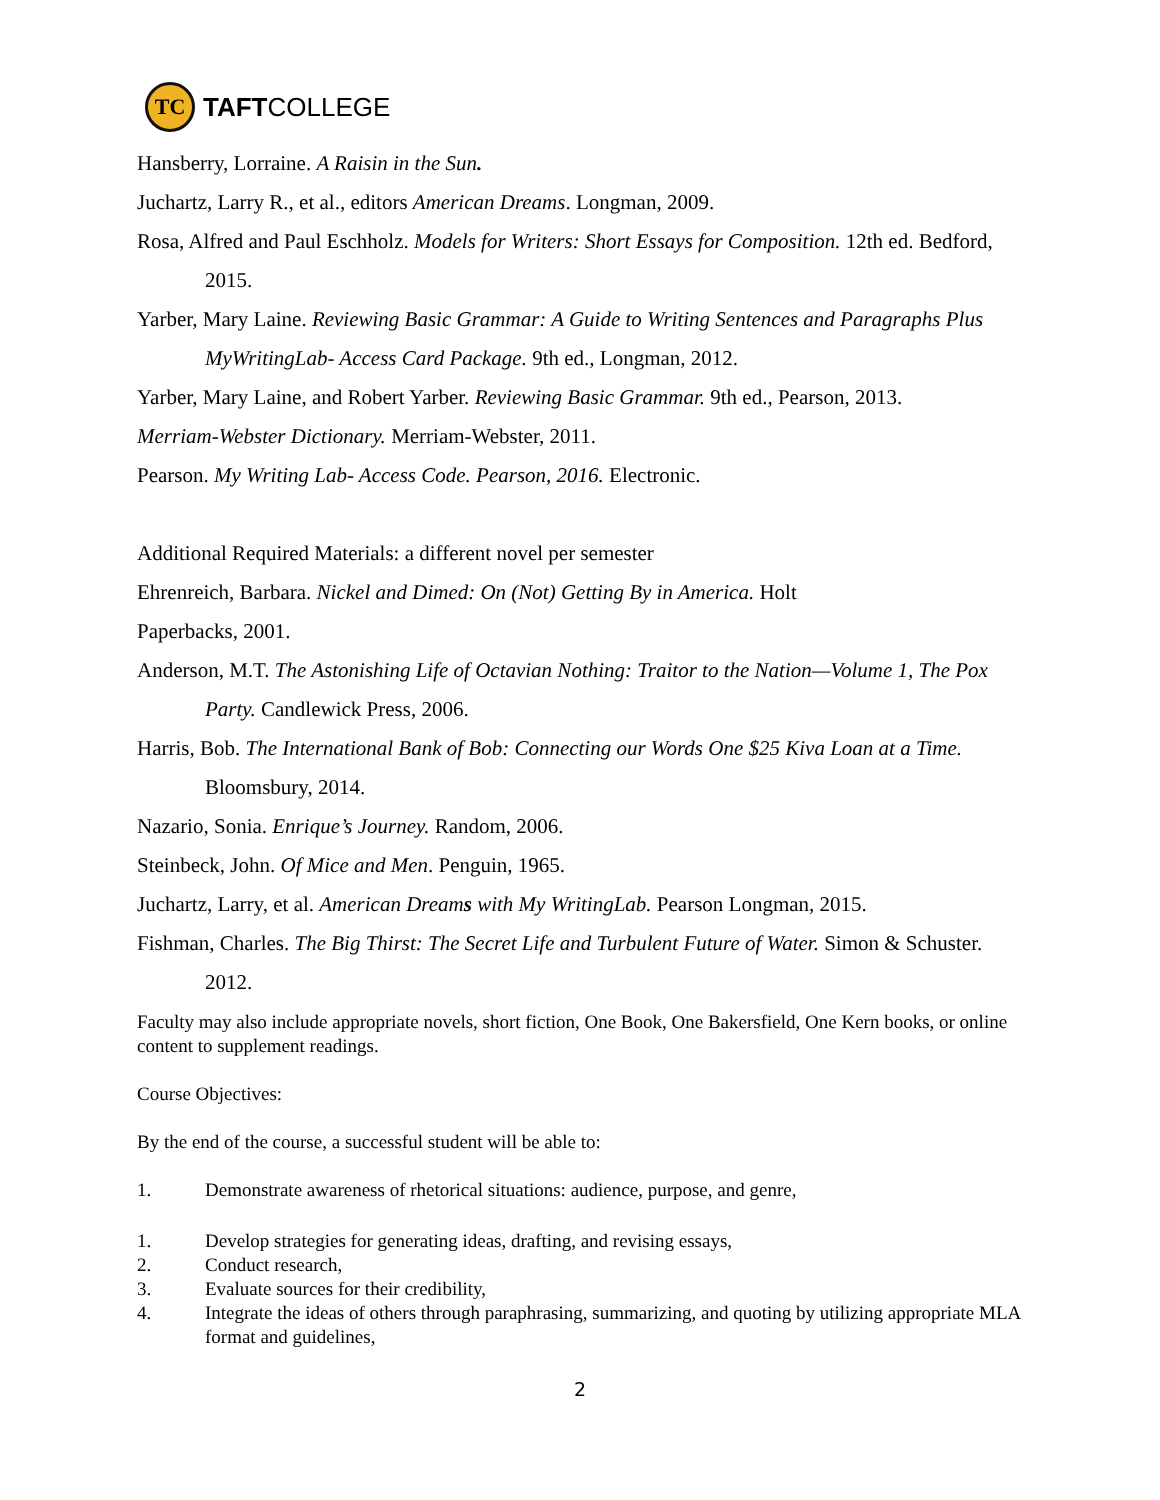TC
TAFTCOLLEGE
Hansberry, Lorraine. A Raisin in the Sun.
Juchartz, Larry R., et al., editors American Dreams. Longman, 2009.
Rosa, Alfred and Paul Eschholz. Models for Writers: Short Essays for Composition. 12th ed. Bedford, 2015.
Yarber, Mary Laine. Reviewing Basic Grammar: A Guide to Writing Sentences and Paragraphs Plus MyWritingLab- Access Card Package. 9th ed., Longman, 2012.
Yarber, Mary Laine, and Robert Yarber. Reviewing Basic Grammar. 9th ed., Pearson, 2013.
Merriam-Webster Dictionary. Merriam-Webster, 2011.
Pearson. My Writing Lab- Access Code. Pearson, 2016. Electronic.
Additional Required Materials: a different novel per semester
Ehrenreich, Barbara. Nickel and Dimed: On (Not) Getting By in America. Holt
Paperbacks, 2001.
Anderson, M.T. The Astonishing Life of Octavian Nothing: Traitor to the Nation—Volume 1, The Pox Party. Candlewick Press, 2006.
Harris, Bob. The International Bank of Bob: Connecting our Words One $25 Kiva Loan at a Time. Bloomsbury, 2014.
Nazario, Sonia. Enrique’s Journey. Random, 2006.
Steinbeck, John. Of Mice and Men. Penguin, 1965.
Juchartz, Larry, et al. American Dreams with My WritingLab. Pearson Longman, 2015.
Fishman, Charles. The Big Thirst: The Secret Life and Turbulent Future of Water. Simon & Schuster. 2012.
Faculty may also include appropriate novels, short fiction, One Book, One Bakersfield, One Kern books, or online content to supplement readings.
Course Objectives:
By the end of the course, a successful student will be able to:
1. Demonstrate awareness of rhetorical situations: audience, purpose, and genre,
1. Develop strategies for generating ideas, drafting, and revising essays,
2. Conduct research,
3. Evaluate sources for their credibility,
4. Integrate the ideas of others through paraphrasing, summarizing, and quoting by utilizing appropriate MLA format and guidelines,
2